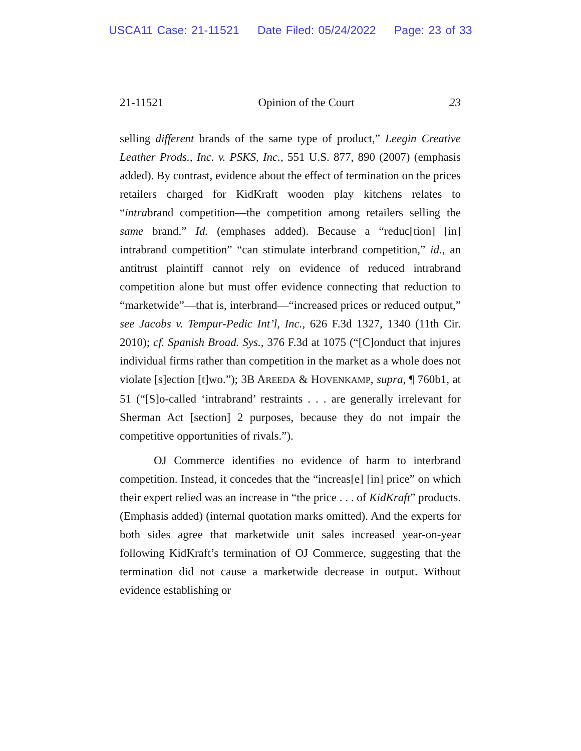USCA11 Case: 21-11521 Date Filed: 05/24/2022 Page: 23 of 33
21-11521 Opinion of the Court 23
selling different brands of the same type of product,” Leegin Creative Leather Prods., Inc. v. PSKS, Inc., 551 U.S. 877, 890 (2007) (emphasis added). By contrast, evidence about the effect of termination on the prices retailers charged for KidKraft wooden play kitchens relates to “intrabrand competition—the competition among retailers selling the same brand.” Id. (emphases added). Because a “reduc[tion] [in] intrabrand competition” “can stimulate interbrand competition,” id., an antitrust plaintiff cannot rely on evidence of reduced intrabrand competition alone but must offer evidence connecting that reduction to “marketwide”—that is, interbrand—“increased prices or reduced output,” see Jacobs v. Tempur-Pedic Int’l, Inc., 626 F.3d 1327, 1340 (11th Cir. 2010); cf. Spanish Broad. Sys., 376 F.3d at 1075 (“[C]onduct that injures individual firms rather than competition in the market as a whole does not violate [s]ection [t]wo.”); 3B AREEDA & HOVENKAMP, supra, ¶ 760b1, at 51 (“[S]o-called ‘intrabrand’ restraints . . . are generally irrelevant for Sherman Act [section] 2 purposes, because they do not impair the competitive opportunities of rivals.”).
OJ Commerce identifies no evidence of harm to interbrand competition. Instead, it concedes that the “increas[e] [in] price” on which their expert relied was an increase in “the price . . . of KidKraft” products. (Emphasis added) (internal quotation marks omitted). And the experts for both sides agree that marketwide unit sales increased year-on-year following KidKraft’s termination of OJ Commerce, suggesting that the termination did not cause a marketwide decrease in output. Without evidence establishing or